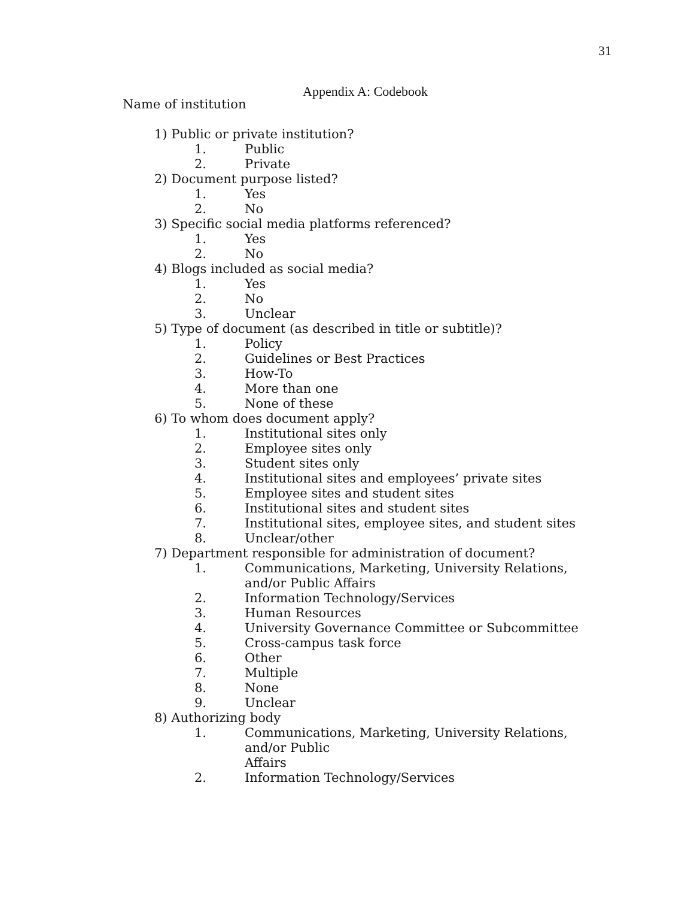31
Appendix A: Codebook
Name of institution
1) Public or private institution?
1. Public
2. Private
2) Document purpose listed?
1. Yes
2. No
3) Specific social media platforms referenced?
1. Yes
2. No
4) Blogs included as social media?
1. Yes
2. No
3. Unclear
5) Type of document (as described in title or subtitle)?
1. Policy
2. Guidelines or Best Practices
3. How-To
4. More than one
5. None of these
6) To whom does document apply?
1. Institutional sites only
2. Employee sites only
3. Student sites only
4. Institutional sites and employees’ private sites
5. Employee sites and student sites
6. Institutional sites and student sites
7. Institutional sites, employee sites, and student sites
8. Unclear/other
7) Department responsible for administration of document?
1. Communications, Marketing, University Relations, and/or Public Affairs
2. Information Technology/Services
3. Human Resources
4. University Governance Committee or Subcommittee
5. Cross-campus task force
6. Other
7. Multiple
8. None
9. Unclear
8) Authorizing body
1. Communications, Marketing, University Relations, and/or Public
Affairs
2. Information Technology/Services